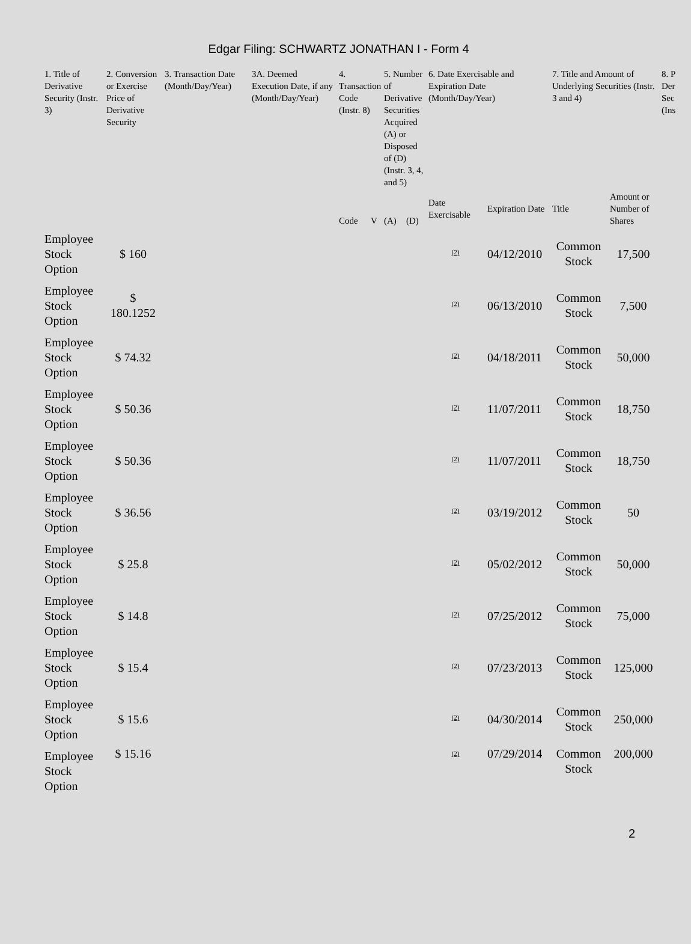Edgar Filing: SCHWARTZ JONATHAN I - Form 4
| 1. Title of Derivative Security (Instr. 3) | 2. Conversion or Exercise Price of Derivative Security | 3. Transaction Date (Month/Day/Year) | 3A. Deemed Execution Date, if any (Month/Day/Year) | 4. Transaction Code (Instr. 8) | | 5. Number of Derivative Securities Acquired (A) or Disposed of (D) (Instr. 3, 4, and 5) | | 6. Date Exercisable and Expiration Date (Month/Day/Year) | | 7. Title and Amount of Underlying Securities (Instr. 3 and 4) | | 8. P Der Sec (Ins |
| --- | --- | --- | --- | --- | --- | --- | --- | --- | --- | --- | --- | --- |
| | | | | Code | V | (A) | (D) | Date Exercisable | Expiration Date | Title | Amount or Number of Shares | |
| Employee Stock Option | $ 160 | | | | | | | <sup>(2)</sup> | 04/12/2010 | Common Stock | 17,500 | |
| Employee Stock Option | $ 180.1252 | | | | | | | <sup>(2)</sup> | 06/13/2010 | Common Stock | 7,500 | |
| Employee Stock Option | $ 74.32 | | | | | | | <sup>(2)</sup> | 04/18/2011 | Common Stock | 50,000 | |
| Employee Stock Option | $ 50.36 | | | | | | | <sup>(2)</sup> | 11/07/2011 | Common Stock | 18,750 | |
| Employee Stock Option | $ 50.36 | | | | | | | <sup>(2)</sup> | 11/07/2011 | Common Stock | 18,750 | |
| Employee Stock Option | $ 36.56 | | | | | | | <sup>(2)</sup> | 03/19/2012 | Common Stock | 50 | |
| Employee Stock Option | $ 25.8 | | | | | | | <sup>(2)</sup> | 05/02/2012 | Common Stock | 50,000 | |
| Employee Stock Option | $ 14.8 | | | | | | | <sup>(2)</sup> | 07/25/2012 | Common Stock | 75,000 | |
| Employee Stock Option | $ 15.4 | | | | | | | <sup>(2)</sup> | 07/23/2013 | Common Stock | 125,000 | |
| Employee Stock Option | $ 15.6 | | | | | | | <sup>(2)</sup> | 04/30/2014 | Common Stock | 250,000 | |
| Employee Stock Option | $ 15.16 | | | | | | | <sup>(2)</sup> | 07/29/2014 | Common Stock | 200,000 | |
2